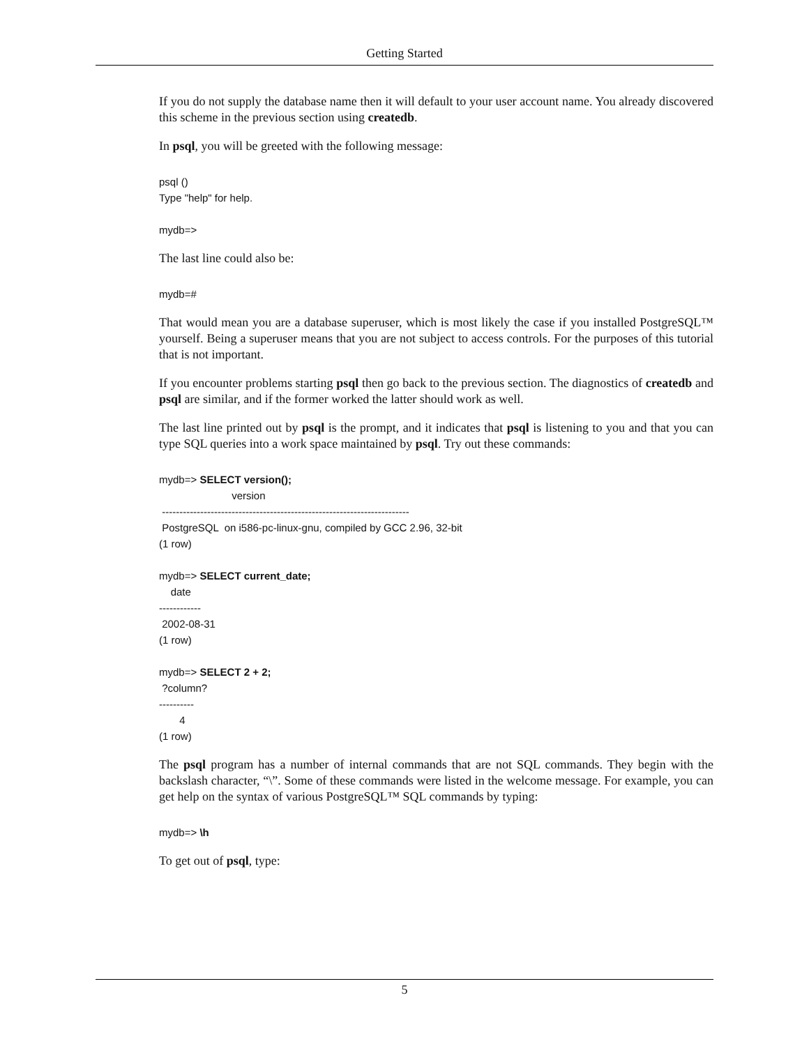Getting Started
If you do not supply the database name then it will default to your user account name. You already discovered this scheme in the previous section using createdb.
In psql, you will be greeted with the following message:
psql ()
Type "help" for help.

mydb=>
The last line could also be:
mydb=#
That would mean you are a database superuser, which is most likely the case if you installed PostgreSQL™ yourself. Being a superuser means that you are not subject to access controls. For the purposes of this tutorial that is not important.
If you encounter problems starting psql then go back to the previous section. The diagnostics of createdb and psql are similar, and if the former worked the latter should work as well.
The last line printed out by psql is the prompt, and it indicates that psql is listening to you and that you can type SQL queries into a work space maintained by psql. Try out these commands:
mydb=> SELECT version();
                         version
 -----------------------------------------------------------------------
 PostgreSQL  on i586-pc-linux-gnu, compiled by GCC 2.96, 32-bit
(1 row)

mydb=> SELECT current_date;
    date
------------
 2002-08-31
(1 row)

mydb=> SELECT 2 + 2;
 ?column?
----------
       4
(1 row)
The psql program has a number of internal commands that are not SQL commands. They begin with the backslash character, “\”. Some of these commands were listed in the welcome message. For example, you can get help on the syntax of various PostgreSQL™ SQL commands by typing:
mydb=> \h
To get out of psql, type:
5